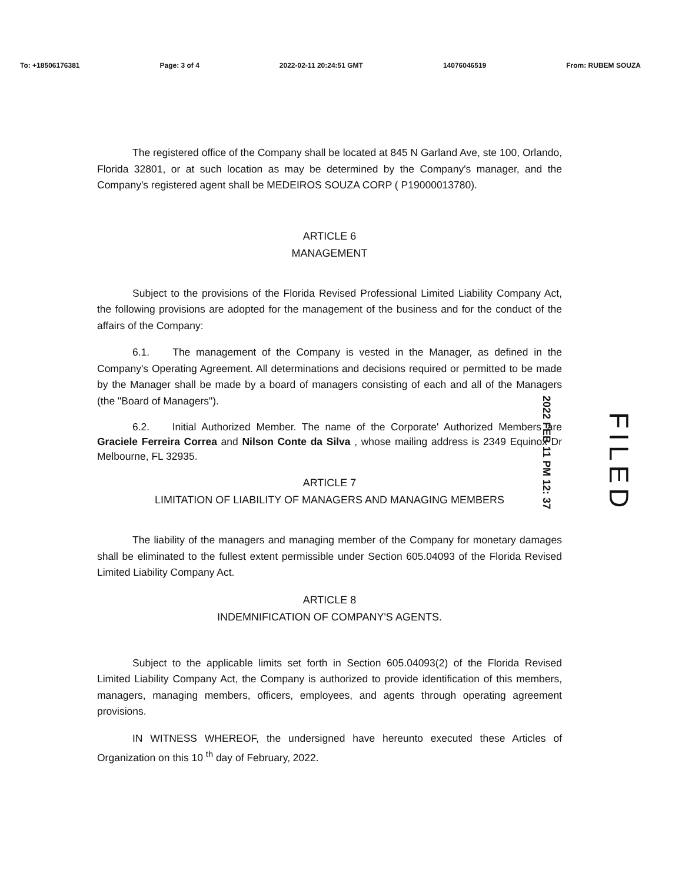To: +18506176381 Page: 3 of 4 2022-02-11 20:24:51 GMT 14076046519 From: RUBEM SOUZA
The registered office of the Company shall be located at 845 N Garland Ave, ste 100, Orlando, Florida 32801, or at such location as may be determined by the Company's manager, and the Company's registered agent shall be MEDEIROS SOUZA CORP ( P19000013780).
ARTICLE 6
MANAGEMENT
Subject to the provisions of the Florida Revised Professional Limited Liability Company Act, the following provisions are adopted for the management of the business and for the conduct of the affairs of the Company:
6.1. The management of the Company is vested in the Manager, as defined in the Company's Operating Agreement. All determinations and decisions required or permitted to be made by the Manager shall be made by a board of managers consisting of each and all of the Managers (the "Board of Managers").
6.2. Initial Authorized Member. The name of the Corporate' Authorized Members are Graciele Ferreira Correa and Nilson Conte da Silva , whose mailing address is 2349 Equinox Dr Melbourne, FL 32935.
ARTICLE 7
LIMITATION OF LIABILITY OF MANAGERS AND MANAGING MEMBERS
The liability of the managers and managing member of the Company for monetary damages shall be eliminated to the fullest extent permissible under Section 605.04093 of the Florida Revised Limited Liability Company Act.
ARTICLE 8
INDEMNIFICATION OF COMPANY'S AGENTS.
Subject to the applicable limits set forth in Section 605.04093(2) of the Florida Revised Limited Liability Company Act, the Company is authorized to provide identification of this members, managers, managing members, officers, employees, and agents through operating agreement provisions.
IN WITNESS WHEREOF, the undersigned have hereunto executed these Articles of Organization on this 10 <sup>th</sup> day of February, 2022.
2022 FEB 11 PM 12: 37
FILED